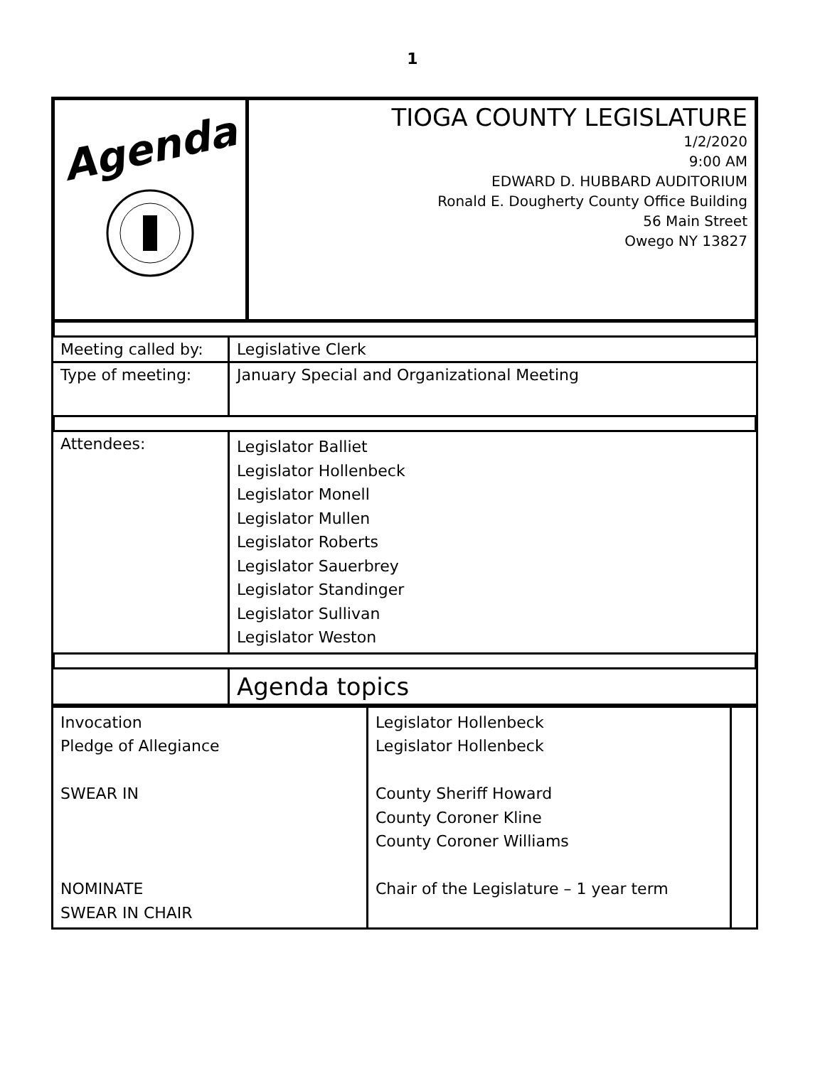1
| Agenda | TIOGA COUNTY LEGISLATURE 1/2/2020 9:00 AM EDWARD D. HUBBARD AUDITORIUM Ronald E. Dougherty County Office Building 56 Main Street Owego NY 13827 |
| Meeting called by: | Legislative Clerk |
| Type of meeting: | January Special and Organizational Meeting |
| Attendees: | Legislator Balliet Legislator Hollenbeck Legislator Monell Legislator Mullen Legislator Roberts Legislator Sauerbrey Legislator Standinger Legislator Sullivan Legislator Weston |
| | Agenda topics |
| Invocation Pledge of Allegiance SWEAR IN NOMINATE SWEAR IN CHAIR | Legislator Hollenbeck Legislator Hollenbeck County Sheriff Howard County Coroner Kline County Coroner Williams Chair of the Legislature – 1 year term | |